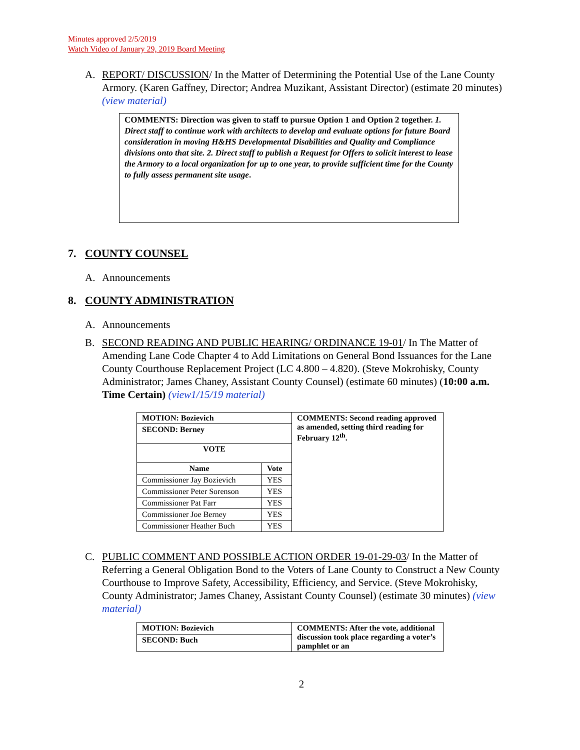Minutes approved 2/5/2019
Watch Video of January 29, 2019 Board Meeting
A. REPORT/ DISCUSSION/ In the Matter of Determining the Potential Use of the Lane County Armory. (Karen Gaffney, Director; Andrea Muzikant, Assistant Director) (estimate 20 minutes) (view material)
COMMENTS: Direction was given to staff to pursue Option 1 and Option 2 together. 1. Direct staff to continue work with architects to develop and evaluate options for future Board consideration in moving H&HS Developmental Disabilities and Quality and Compliance divisions onto that site. 2. Direct staff to publish a Request for Offers to solicit interest to lease the Armory to a local organization for up to one year, to provide sufficient time for the County to fully assess permanent site usage.
7. COUNTY COUNSEL
A. Announcements
8. COUNTY ADMINISTRATION
A. Announcements
B. SECOND READING AND PUBLIC HEARING/ ORDINANCE 19-01/ In The Matter of Amending Lane Code Chapter 4 to Add Limitations on General Bond Issuances for the Lane County Courthouse Replacement Project (LC 4.800 – 4.820). (Steve Mokrohisky, County Administrator; James Chaney, Assistant County Counsel) (estimate 60 minutes) (10:00 a.m. Time Certain) (view1/15/19 material)
| MOTION: Bozievich | | COMMENTS: Second reading approved as amended, setting third reading for February 12<sup>th</sup>. |
| --- | --- | --- |
| SECOND: Berney | | |
| VOTE | | |
| Name | Vote | |
| Commissioner Jay Bozievich | YES | |
| Commissioner Peter Sorenson | YES | |
| Commissioner Pat Farr | YES | |
| Commissioner Joe Berney | YES | |
| Commissioner Heather Buch | YES | |
C. PUBLIC COMMENT AND POSSIBLE ACTION ORDER 19-01-29-03/ In the Matter of Referring a General Obligation Bond to the Voters of Lane County to Construct a New County Courthouse to Improve Safety, Accessibility, Efficiency, and Service. (Steve Mokrohisky, County Administrator; James Chaney, Assistant County Counsel) (estimate 30 minutes) (view material)
| MOTION: Bozievich | COMMENTS: After the vote, additional discussion took place regarding a voter’s pamphlet or an |
| --- | --- |
| SECOND: Buch | |
2